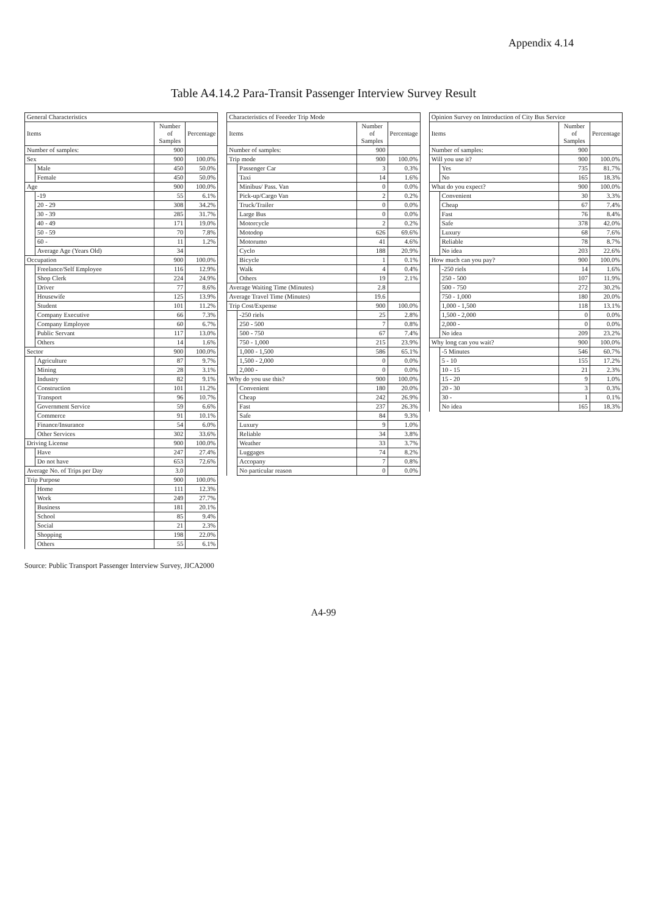Appendix 4.14
Table A4.14.2 Para-Transit Passenger Interview Survey Result
| General Characteristics | | | |
| --- | --- | --- | --- |
| Items | | Number of Samples | Percentage |
| Number of samples: | | 900 | |
| Sex | | 900 | 100.0% |
| | Male | 450 | 50.0% |
| | Female | 450 | 50.0% |
| Age | | 900 | 100.0% |
| | -19 | 55 | 6.1% |
| | 20 - 29 | 308 | 34.2% |
| | 30 - 39 | 285 | 31.7% |
| | 40 - 49 | 171 | 19.0% |
| | 50 - 59 | 70 | 7.8% |
| | 60 - | 11 | 1.2% |
| | Average Age (Years Old) | 34 | |
| Occupation | | 900 | 100.0% |
| | Freelance/Self Employee | 116 | 12.9% |
| | Shop Clerk | 224 | 24.9% |
| | Driver | 77 | 8.6% |
| | Housewife | 125 | 13.9% |
| | Student | 101 | 11.2% |
| | Company Executive | 66 | 7.3% |
| | Company Employee | 60 | 6.7% |
| | Public Servant | 117 | 13.0% |
| | Others | 14 | 1.6% |
| Sector | | 900 | 100.0% |
| | Agriculture | 87 | 9.7% |
| | Mining | 28 | 3.1% |
| | Industry | 82 | 9.1% |
| | Construction | 101 | 11.2% |
| | Transport | 96 | 10.7% |
| | Government Service | 59 | 6.6% |
| | Commerce | 91 | 10.1% |
| | Finance/Insurance | 54 | 6.0% |
| | Other Services | 302 | 33.6% |
| Driving License | | 900 | 100.0% |
| | Have | 247 | 27.4% |
| | Do not have | 653 | 72.6% |
| Average No. of Trips per Day | | 3.0 | |
| Trip Purpose | | 900 | 100.0% |
| | Home | 111 | 12.3% |
| | Work | 249 | 27.7% |
| | Business | 181 | 20.1% |
| | School | 85 | 9.4% |
| | Social | 21 | 2.3% |
| | Shopping | 198 | 22.0% |
| | Others | 55 | 6.1% |
| Characteristics of Feeeder Trip Mode | | | |
| --- | --- | --- | --- |
| Items | | Number of Samples | Percentage |
| Number of samples: | | 900 | |
| Trip mode | | 900 | 100.0% |
| | Passenger Car | 3 | 0.3% |
| | Taxi | 14 | 1.6% |
| | Minibus/ Pass. Van | 0 | 0.0% |
| | Pick-up/Cargo Van | 2 | 0.2% |
| | Truck/Trailer | 0 | 0.0% |
| | Large Bus | 0 | 0.0% |
| | Motorcycle | 2 | 0.2% |
| | Motodop | 626 | 69.6% |
| | Motorumo | 41 | 4.6% |
| | Cyclo | 188 | 20.9% |
| | Bicycle | 1 | 0.1% |
| | Walk | 4 | 0.4% |
| | Others | 19 | 2.1% |
| Average Waiting Time (Minutes) | | 2.8 | |
| Average Travel Time (Minutes) | | 19.6 | |
| Trip Cost/Expense | | 900 | 100.0% |
| | -250 riels | 25 | 2.8% |
| | 250 - 500 | 7 | 0.8% |
| | 500 - 750 | 67 | 7.4% |
| | 750 - 1,000 | 215 | 23.9% |
| | 1,000 - 1,500 | 586 | 65.1% |
| | 1,500 - 2,000 | 0 | 0.0% |
| | 2,000 - | 0 | 0.0% |
| Why do you use this? | | 900 | 100.0% |
| | Convenient | 180 | 20.0% |
| | Cheap | 242 | 26.9% |
| | Fast | 237 | 26.3% |
| | Safe | 84 | 9.3% |
| | Luxury | 9 | 1.0% |
| | Reliable | 34 | 3.8% |
| | Weather | 33 | 3.7% |
| | Luggages | 74 | 8.2% |
| | Accopany | 7 | 0.8% |
| | No particular reason | 0 | 0.0% |
| Opinion Survey on Introduction of City Bus Service | | | |
| --- | --- | --- | --- |
| Items | | Number of Samples | Percentage |
| Number of samples: | | 900 | |
| Will you use it? | | 900 | 100.0% |
| | Yes | 735 | 81.7% |
| | No | 165 | 18.3% |
| What do you expect? | | 900 | 100.0% |
| | Convenient | 30 | 3.3% |
| | Cheap | 67 | 7.4% |
| | Fast | 76 | 8.4% |
| | Safe | 378 | 42.0% |
| | Luxury | 68 | 7.6% |
| | Reliable | 78 | 8.7% |
| | No idea | 203 | 22.6% |
| How much can you pay? | | 900 | 100.0% |
| | -250 riels | 14 | 1.6% |
| | 250 - 500 | 107 | 11.9% |
| | 500 - 750 | 272 | 30.2% |
| | 750 - 1,000 | 180 | 20.0% |
| | 1,000 - 1,500 | 118 | 13.1% |
| | 1,500 - 2,000 | 0 | 0.0% |
| | 2,000 - | 0 | 0.0% |
| | No idea | 209 | 23.2% |
| Why long can you wait? | | 900 | 100.0% |
| | -5 Minutes | 546 | 60.7% |
| | 5 - 10 | 155 | 17.2% |
| | 10 - 15 | 21 | 2.3% |
| | 15 - 20 | 9 | 1.0% |
| | 20 - 30 | 3 | 0.3% |
| | 30 - | 1 | 0.1% |
| | No idea | 165 | 18.3% |
Source: Public Transport Passenger Interview Survey, JICA2000
A4-99